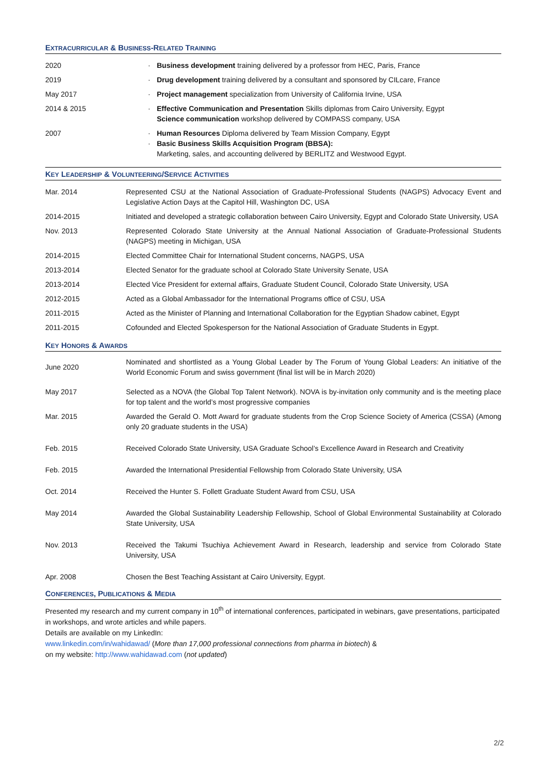EXTRACURRICULAR & BUSINESS-RELATED TRAINING
| 2020 | · | Business development training delivered by a professor from HEC, Paris, France |
| 2019 | · | Drug development training delivered by a consultant and sponsored by CILcare, France |
| May 2017 | · | Project management specialization from University of California Irvine, USA |
| 2014 & 2015 | · | Effective Communication and Presentation Skills diplomas from Cairo University, Egypt Science communication workshop delivered by COMPASS company, USA |
| 2007 | · · | Human Resources Diploma delivered by Team Mission Company, Egypt Basic Business Skills Acquisition Program (BBSA): Marketing, sales, and accounting delivered by BERLITZ and Westwood Egypt. |
KEY LEADERSHIP & VOLUNTEERING/SERVICE ACTIVITIES
| Mar. 2014 | Represented CSU at the National Association of Graduate-Professional Students (NAGPS) Advocacy Event and Legislative Action Days at the Capitol Hill, Washington DC, USA |
| 2014-2015 | Initiated and developed a strategic collaboration between Cairo University, Egypt and Colorado State University, USA |
| Nov. 2013 | Represented Colorado State University at the Annual National Association of Graduate-Professional Students (NAGPS) meeting in Michigan, USA |
| 2014-2015 | Elected Committee Chair for International Student concerns, NAGPS, USA |
| 2013-2014 | Elected Senator for the graduate school at Colorado State University Senate, USA |
| 2013-2014 | Elected Vice President for external affairs, Graduate Student Council, Colorado State University, USA |
| 2012-2015 | Acted as a Global Ambassador for the International Programs office of CSU, USA |
| 2011-2015 | Acted as the Minister of Planning and International Collaboration for the Egyptian Shadow cabinet, Egypt |
| 2011-2015 | Cofounded and Elected Spokesperson for the National Association of Graduate Students in Egypt. |
KEY HONORS & AWARDS
| June 2020 | Nominated and shortlisted as a Young Global Leader by The Forum of Young Global Leaders: An initiative of the World Economic Forum and swiss government (final list will be in March 2020) |
| May 2017 | Selected as a NOVA (the Global Top Talent Network). NOVA is by-invitation only community and is the meeting place for top talent and the world’s most progressive companies |
| Mar. 2015 | Awarded the Gerald O. Mott Award for graduate students from the Crop Science Society of America (CSSA) (Among only 20 graduate students in the USA) |
| Feb. 2015 | Received Colorado State University, USA Graduate School’s Excellence Award in Research and Creativity |
| Feb. 2015 | Awarded the International Presidential Fellowship from Colorado State University, USA |
| Oct. 2014 | Received the Hunter S. Follett Graduate Student Award from CSU, USA |
| May 2014 | Awarded the Global Sustainability Leadership Fellowship, School of Global Environmental Sustainability at Colorado State University, USA |
| Nov. 2013 | Received the Takumi Tsuchiya Achievement Award in Research, leadership and service from Colorado State University, USA |
| Apr. 2008 | Chosen the Best Teaching Assistant at Cairo University, Egypt. |
CONFERENCES, PUBLICATIONS & MEDIA
Presented my research and my current company in 10<sup>th</sup> of international conferences, participated in webinars, gave presentations, participated in workshops, and wrote articles and while papers.
Details are available on my LinkedIn:
www.linkedin.com/in/wahidawad/ (More than 17,000 professional connections from pharma in biotech) &
on my website: http://www.wahidawad.com (not updated)
2/2